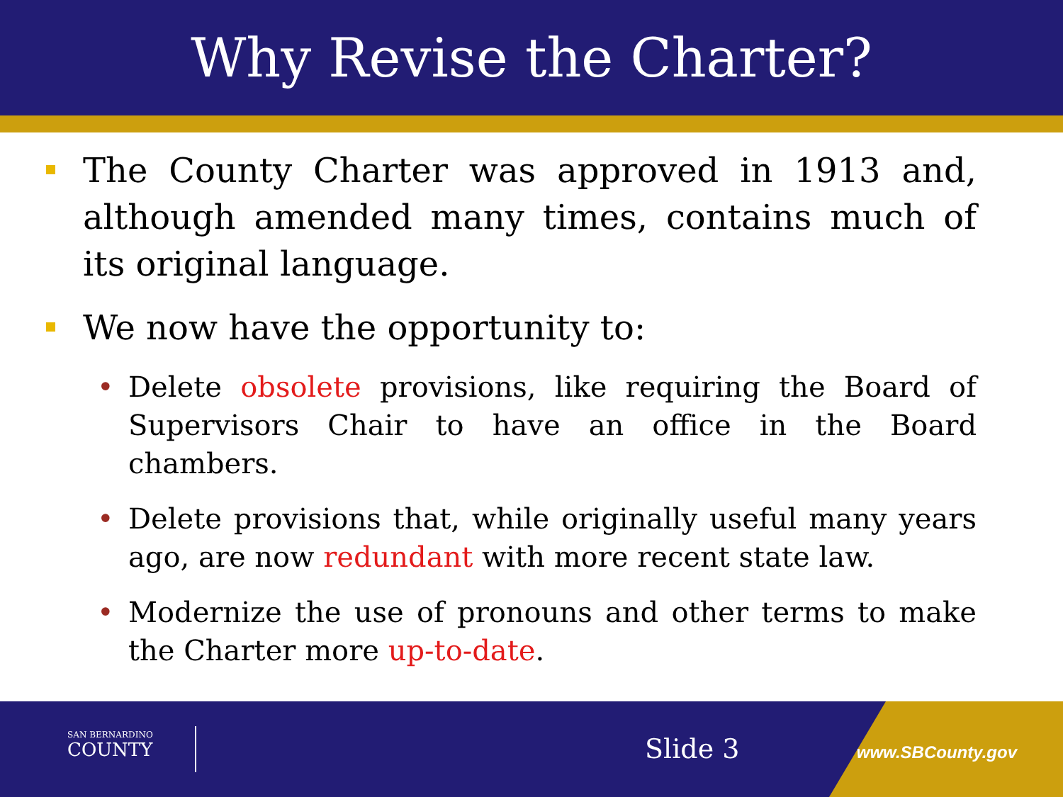Why Revise the Charter?
The County Charter was approved in 1913 and, although amended many times, contains much of its original language.
We now have the opportunity to:
• Delete obsolete provisions, like requiring the Board of Supervisors Chair to have an office in the Board chambers.
• Delete provisions that, while originally useful many years ago, are now redundant with more recent state law.
• Modernize the use of pronouns and other terms to make the Charter more up-to-date.
SAN BERNARDINO
COUNTY
Slide 3 www.SBCounty.gov